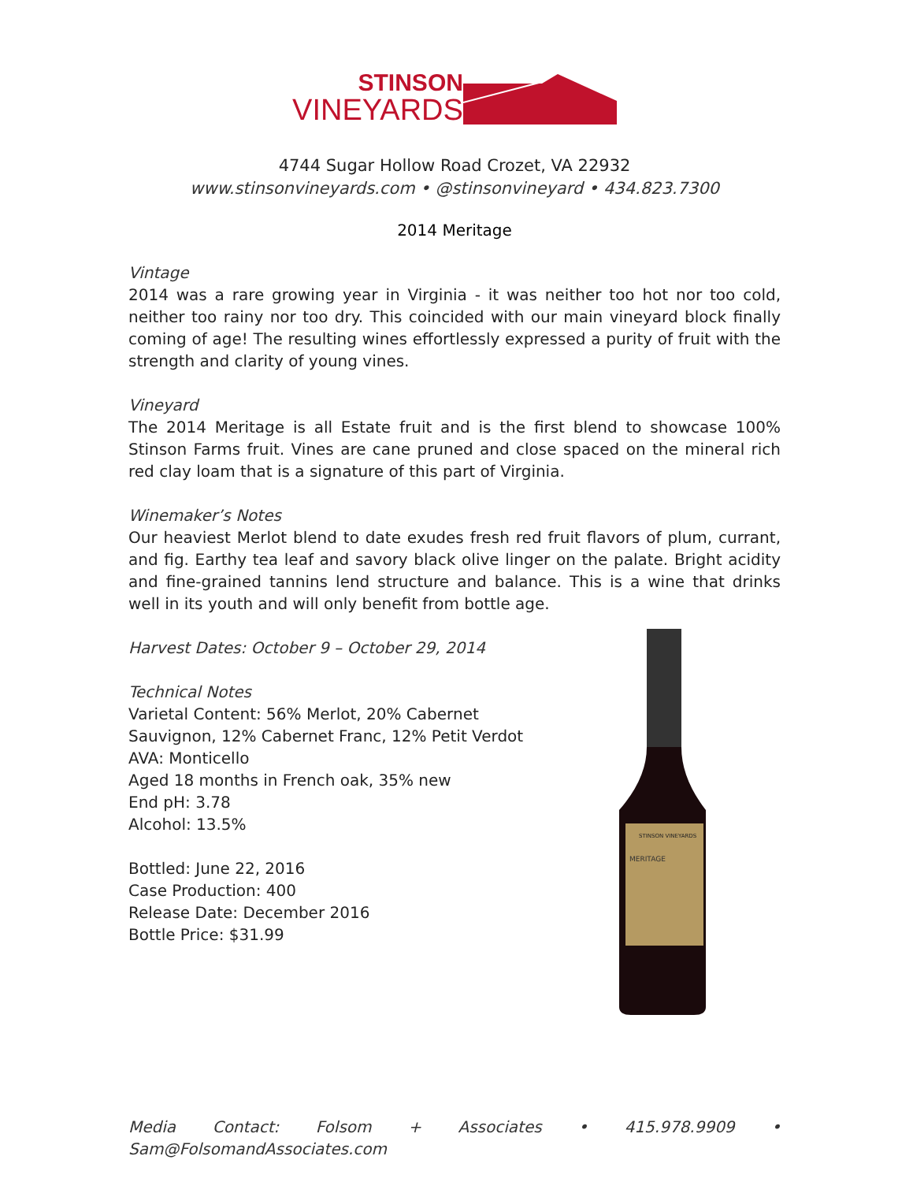STINSON
VINEYARDS
4744 Sugar Hollow Road Crozet, VA 22932
www.stinsonvineyards.com • @stinsonvineyard • 434.823.7300
2014 Meritage
Vintage
2014 was a rare growing year in Virginia - it was neither too hot nor too cold, neither too rainy nor too dry. This coincided with our main vineyard block finally coming of age! The resulting wines effortlessly expressed a purity of fruit with the strength and clarity of young vines.
Vineyard
The 2014 Meritage is all Estate fruit and is the first blend to showcase 100% Stinson Farms fruit. Vines are cane pruned and close spaced on the mineral rich red clay loam that is a signature of this part of Virginia.
Winemaker’s Notes
Our heaviest Merlot blend to date exudes fresh red fruit flavors of plum, currant, and fig. Earthy tea leaf and savory black olive linger on the palate. Bright acidity and fine-grained tannins lend structure and balance. This is a wine that drinks well in its youth and will only benefit from bottle age.
Harvest Dates: October 9 – October 29, 2014
Technical Notes
Varietal Content: 56% Merlot, 20% Cabernet
Sauvignon, 12% Cabernet Franc, 12% Petit Verdot
AVA: Monticello
Aged 18 months in French oak, 35% new
End pH: 3.78
Alcohol: 13.5%
Bottled: June 22, 2016
Case Production: 400
Release Date: December 2016
Bottle Price: $31.99
STINSON VINEYARDS
MERITAGE
Media Contact: Folsom + Associates • 415.978.9909 • Sam@FolsomandAssociates.com